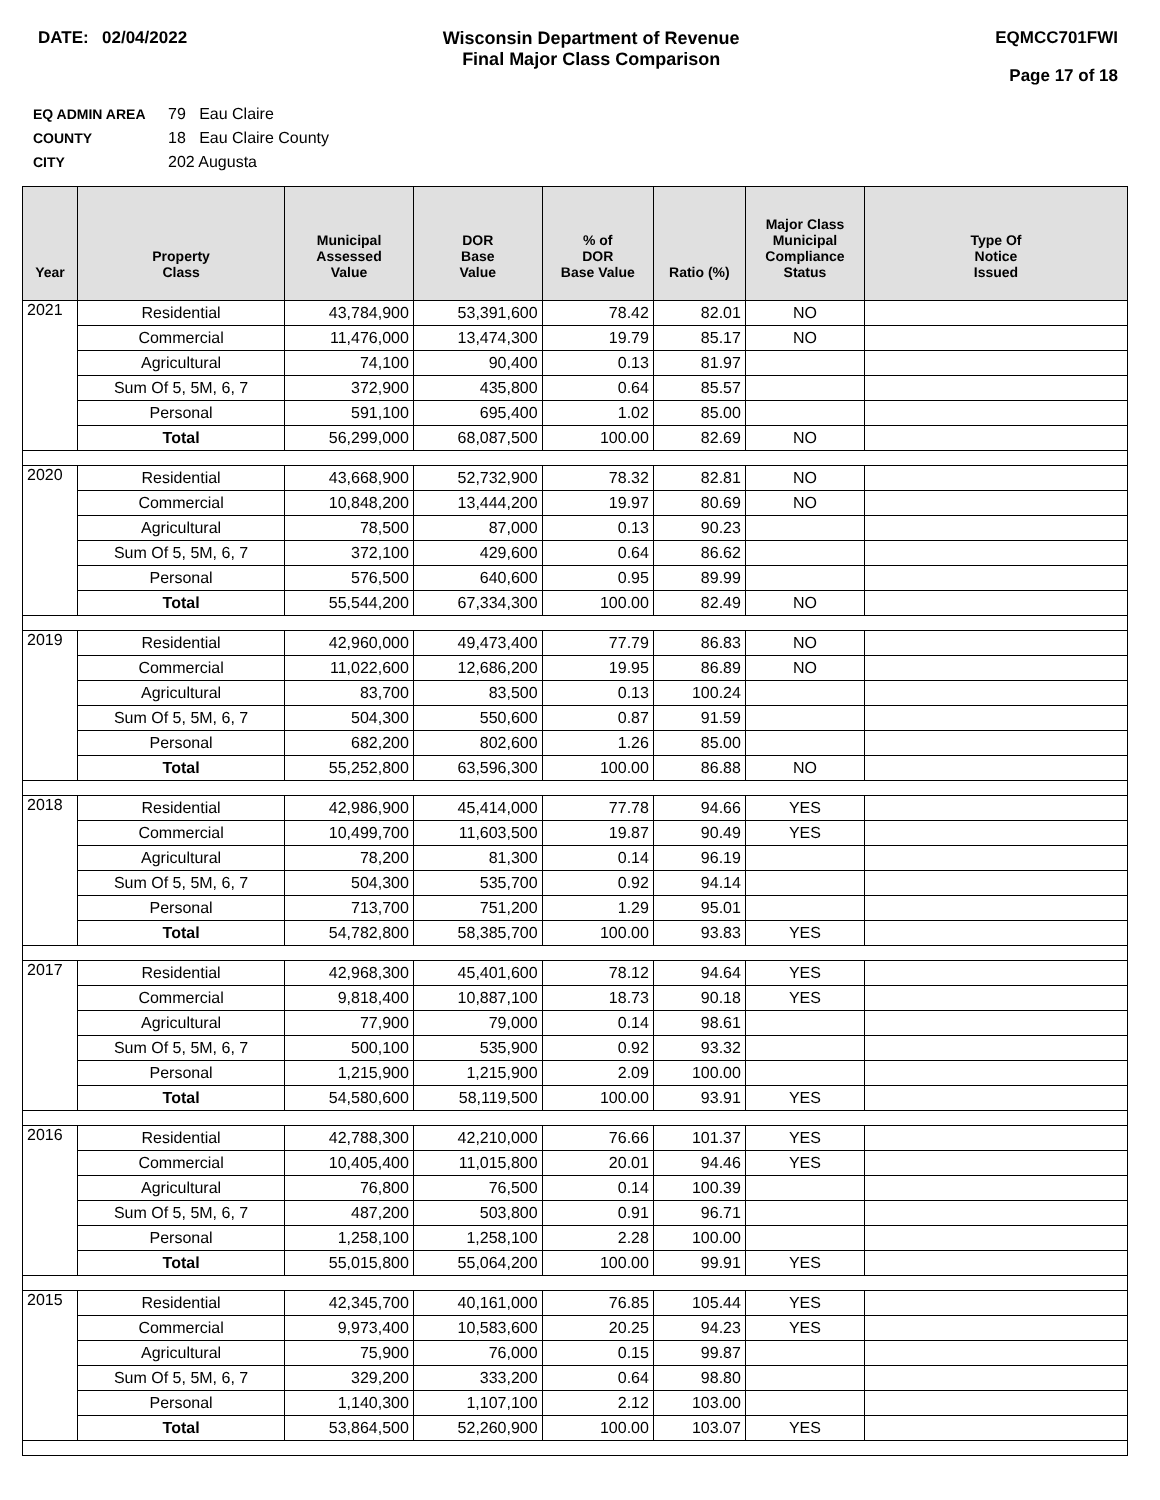DATE: 02/04/2022 Wisconsin Department of Revenue
Final Major Class Comparison
EQMCC701FWI
Page 17 of 18
EQ ADMIN AREA 79 Eau Claire
COUNTY 18 Eau Claire County
CITY 202 Augusta
| Year | Property Class | Municipal Assessed Value | DOR Base Value | % of DOR Base Value | Ratio (%) | Major Class Municipal Compliance Status | Type Of Notice Issued |
| --- | --- | --- | --- | --- | --- | --- | --- |
| 2021 | Residential | 43,784,900 | 53,391,600 | 78.42 | 82.01 | NO | |
| | Commercial | 11,476,000 | 13,474,300 | 19.79 | 85.17 | NO | |
| | Agricultural | 74,100 | 90,400 | 0.13 | 81.97 | | |
| | Sum Of 5, 5M, 6, 7 | 372,900 | 435,800 | 0.64 | 85.57 | | |
| | Personal | 591,100 | 695,400 | 1.02 | 85.00 | | |
| | Total | 56,299,000 | 68,087,500 | 100.00 | 82.69 | NO | |
| 2020 | Residential | 43,668,900 | 52,732,900 | 78.32 | 82.81 | NO | |
| | Commercial | 10,848,200 | 13,444,200 | 19.97 | 80.69 | NO | |
| | Agricultural | 78,500 | 87,000 | 0.13 | 90.23 | | |
| | Sum Of 5, 5M, 6, 7 | 372,100 | 429,600 | 0.64 | 86.62 | | |
| | Personal | 576,500 | 640,600 | 0.95 | 89.99 | | |
| | Total | 55,544,200 | 67,334,300 | 100.00 | 82.49 | NO | |
| 2019 | Residential | 42,960,000 | 49,473,400 | 77.79 | 86.83 | NO | |
| | Commercial | 11,022,600 | 12,686,200 | 19.95 | 86.89 | NO | |
| | Agricultural | 83,700 | 83,500 | 0.13 | 100.24 | | |
| | Sum Of 5, 5M, 6, 7 | 504,300 | 550,600 | 0.87 | 91.59 | | |
| | Personal | 682,200 | 802,600 | 1.26 | 85.00 | | |
| | Total | 55,252,800 | 63,596,300 | 100.00 | 86.88 | NO | |
| 2018 | Residential | 42,986,900 | 45,414,000 | 77.78 | 94.66 | YES | |
| | Commercial | 10,499,700 | 11,603,500 | 19.87 | 90.49 | YES | |
| | Agricultural | 78,200 | 81,300 | 0.14 | 96.19 | | |
| | Sum Of 5, 5M, 6, 7 | 504,300 | 535,700 | 0.92 | 94.14 | | |
| | Personal | 713,700 | 751,200 | 1.29 | 95.01 | | |
| | Total | 54,782,800 | 58,385,700 | 100.00 | 93.83 | YES | |
| 2017 | Residential | 42,968,300 | 45,401,600 | 78.12 | 94.64 | YES | |
| | Commercial | 9,818,400 | 10,887,100 | 18.73 | 90.18 | YES | |
| | Agricultural | 77,900 | 79,000 | 0.14 | 98.61 | | |
| | Sum Of 5, 5M, 6, 7 | 500,100 | 535,900 | 0.92 | 93.32 | | |
| | Personal | 1,215,900 | 1,215,900 | 2.09 | 100.00 | | |
| | Total | 54,580,600 | 58,119,500 | 100.00 | 93.91 | YES | |
| 2016 | Residential | 42,788,300 | 42,210,000 | 76.66 | 101.37 | YES | |
| | Commercial | 10,405,400 | 11,015,800 | 20.01 | 94.46 | YES | |
| | Agricultural | 76,800 | 76,500 | 0.14 | 100.39 | | |
| | Sum Of 5, 5M, 6, 7 | 487,200 | 503,800 | 0.91 | 96.71 | | |
| | Personal | 1,258,100 | 1,258,100 | 2.28 | 100.00 | | |
| | Total | 55,015,800 | 55,064,200 | 100.00 | 99.91 | YES | |
| 2015 | Residential | 42,345,700 | 40,161,000 | 76.85 | 105.44 | YES | |
| | Commercial | 9,973,400 | 10,583,600 | 20.25 | 94.23 | YES | |
| | Agricultural | 75,900 | 76,000 | 0.15 | 99.87 | | |
| | Sum Of 5, 5M, 6, 7 | 329,200 | 333,200 | 0.64 | 98.80 | | |
| | Personal | 1,140,300 | 1,107,100 | 2.12 | 103.00 | | |
| | Total | 53,864,500 | 52,260,900 | 100.00 | 103.07 | YES | |